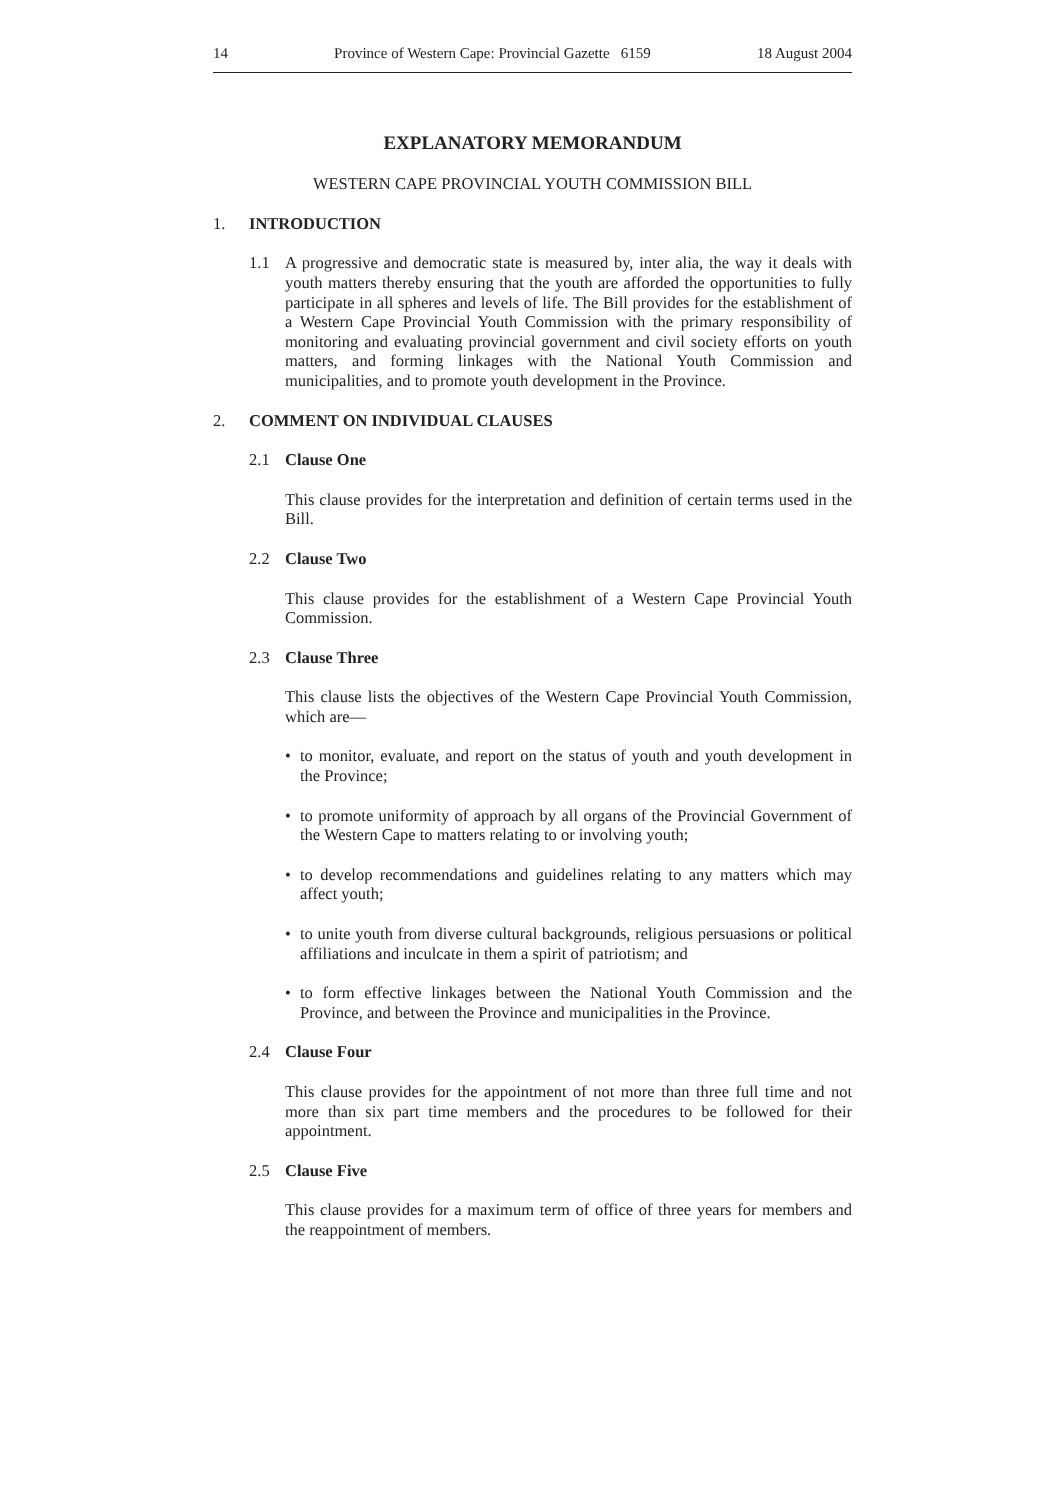14 Province of Western Cape: Provincial Gazette 6159 18 August 2004
EXPLANATORY MEMORANDUM
WESTERN CAPE PROVINCIAL YOUTH COMMISSION BILL
1. INTRODUCTION
1.1 A progressive and democratic state is measured by, inter alia, the way it deals with youth matters thereby ensuring that the youth are afforded the opportunities to fully participate in all spheres and levels of life. The Bill provides for the establishment of a Western Cape Provincial Youth Commission with the primary responsibility of monitoring and evaluating provincial government and civil society efforts on youth matters, and forming linkages with the National Youth Commission and municipalities, and to promote youth development in the Province.
2. COMMENT ON INDIVIDUAL CLAUSES
2.1 Clause One
This clause provides for the interpretation and definition of certain terms used in the Bill.
2.2 Clause Two
This clause provides for the establishment of a Western Cape Provincial Youth Commission.
2.3 Clause Three
This clause lists the objectives of the Western Cape Provincial Youth Commission, which are—
• to monitor, evaluate, and report on the status of youth and youth development in the Province;
• to promote uniformity of approach by all organs of the Provincial Government of the Western Cape to matters relating to or involving youth;
• to develop recommendations and guidelines relating to any matters which may affect youth;
• to unite youth from diverse cultural backgrounds, religious persuasions or political affiliations and inculcate in them a spirit of patriotism; and
• to form effective linkages between the National Youth Commission and the Province, and between the Province and municipalities in the Province.
2.4 Clause Four
This clause provides for the appointment of not more than three full time and not more than six part time members and the procedures to be followed for their appointment.
2.5 Clause Five
This clause provides for a maximum term of office of three years for members and the reappointment of members.